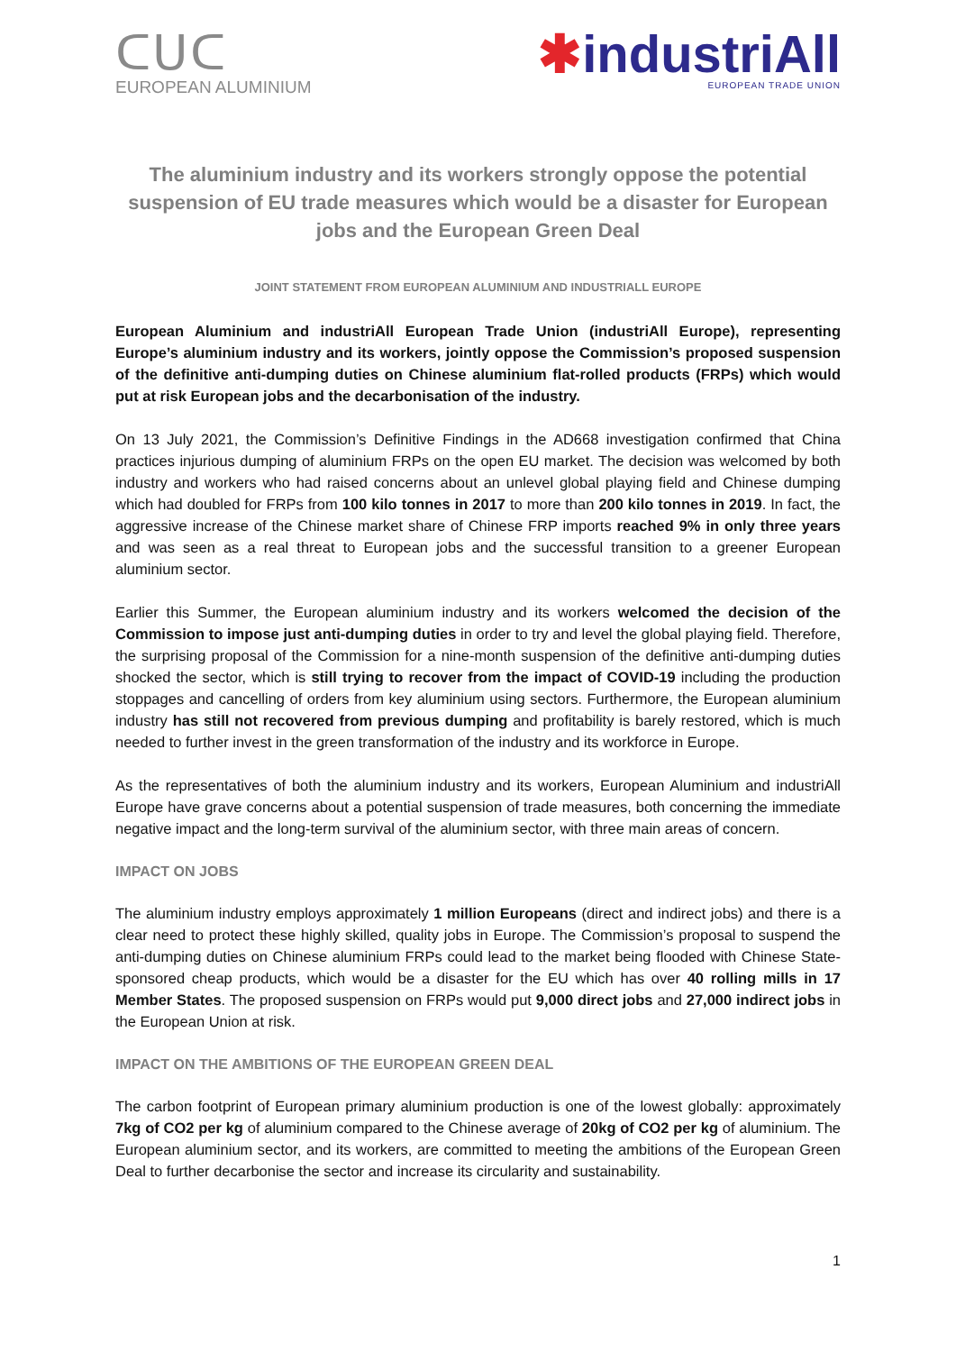ᑕᑌᑕ
EUROPEAN ALUMINIUM
✱industriAll
EUROPEAN TRADE UNION
The aluminium industry and its workers strongly oppose the potential suspension of EU trade measures which would be a disaster for European jobs and the European Green Deal
JOINT STATEMENT FROM EUROPEAN ALUMINIUM AND INDUSTRIALL EUROPE
European Aluminium and industriAll European Trade Union (industriAll Europe), representing Europe’s aluminium industry and its workers, jointly oppose the Commission’s proposed suspension of the definitive anti-dumping duties on Chinese aluminium flat-rolled products (FRPs) which would put at risk European jobs and the decarbonisation of the industry.
On 13 July 2021, the Commission’s Definitive Findings in the AD668 investigation confirmed that China practices injurious dumping of aluminium FRPs on the open EU market. The decision was welcomed by both industry and workers who had raised concerns about an unlevel global playing field and Chinese dumping which had doubled for FRPs from 100 kilo tonnes in 2017 to more than 200 kilo tonnes in 2019. In fact, the aggressive increase of the Chinese market share of Chinese FRP imports reached 9% in only three years and was seen as a real threat to European jobs and the successful transition to a greener European aluminium sector.
Earlier this Summer, the European aluminium industry and its workers welcomed the decision of the Commission to impose just anti-dumping duties in order to try and level the global playing field. Therefore, the surprising proposal of the Commission for a nine-month suspension of the definitive anti-dumping duties shocked the sector, which is still trying to recover from the impact of COVID-19 including the production stoppages and cancelling of orders from key aluminium using sectors. Furthermore, the European aluminium industry has still not recovered from previous dumping and profitability is barely restored, which is much needed to further invest in the green transformation of the industry and its workforce in Europe.
As the representatives of both the aluminium industry and its workers, European Aluminium and industriAll Europe have grave concerns about a potential suspension of trade measures, both concerning the immediate negative impact and the long-term survival of the aluminium sector, with three main areas of concern.
IMPACT ON JOBS
The aluminium industry employs approximately 1 million Europeans (direct and indirect jobs) and there is a clear need to protect these highly skilled, quality jobs in Europe. The Commission’s proposal to suspend the anti-dumping duties on Chinese aluminium FRPs could lead to the market being flooded with Chinese State-sponsored cheap products, which would be a disaster for the EU which has over 40 rolling mills in 17 Member States. The proposed suspension on FRPs would put 9,000 direct jobs and 27,000 indirect jobs in the European Union at risk.
IMPACT ON THE AMBITIONS OF THE EUROPEAN GREEN DEAL
The carbon footprint of European primary aluminium production is one of the lowest globally: approximately 7kg of CO2 per kg of aluminium compared to the Chinese average of 20kg of CO2 per kg of aluminium. The European aluminium sector, and its workers, are committed to meeting the ambitions of the European Green Deal to further decarbonise the sector and increase its circularity and sustainability.
1